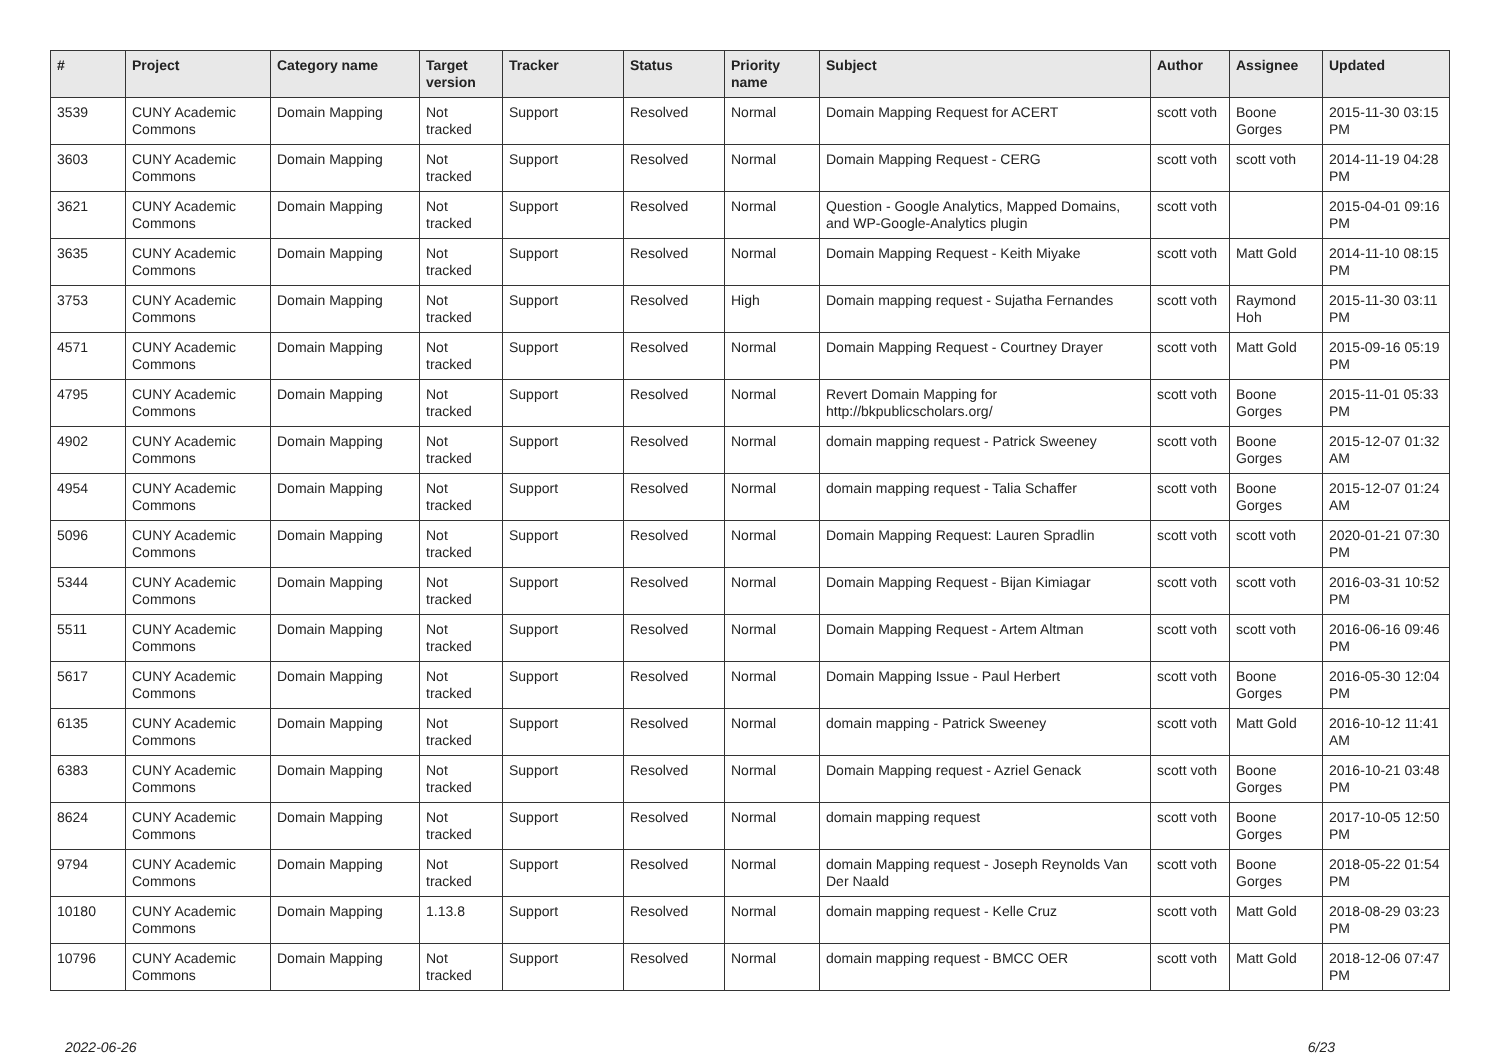| # | Project | Category name | Target version | Tracker | Status | Priority name | Subject | Author | Assignee | Updated |
| --- | --- | --- | --- | --- | --- | --- | --- | --- | --- | --- |
| 3539 | CUNY Academic Commons | Domain Mapping | Not tracked | Support | Resolved | Normal | Domain Mapping Request for ACERT | scott voth | Boone Gorges | 2015-11-30 03:15 PM |
| 3603 | CUNY Academic Commons | Domain Mapping | Not tracked | Support | Resolved | Normal | Domain Mapping Request - CERG | scott voth | scott voth | 2014-11-19 04:28 PM |
| 3621 | CUNY Academic Commons | Domain Mapping | Not tracked | Support | Resolved | Normal | Question - Google Analytics, Mapped Domains, and WP-Google-Analytics plugin | scott voth | | 2015-04-01 09:16 PM |
| 3635 | CUNY Academic Commons | Domain Mapping | Not tracked | Support | Resolved | Normal | Domain Mapping Request - Keith Miyake | scott voth | Matt Gold | 2014-11-10 08:15 PM |
| 3753 | CUNY Academic Commons | Domain Mapping | Not tracked | Support | Resolved | High | Domain mapping request - Sujatha Fernandes | scott voth | Raymond Hoh | 2015-11-30 03:11 PM |
| 4571 | CUNY Academic Commons | Domain Mapping | Not tracked | Support | Resolved | Normal | Domain Mapping Request - Courtney Drayer | scott voth | Matt Gold | 2015-09-16 05:19 PM |
| 4795 | CUNY Academic Commons | Domain Mapping | Not tracked | Support | Resolved | Normal | Revert Domain Mapping for http://bkpublicscholars.org/ | scott voth | Boone Gorges | 2015-11-01 05:33 PM |
| 4902 | CUNY Academic Commons | Domain Mapping | Not tracked | Support | Resolved | Normal | domain mapping request - Patrick Sweeney | scott voth | Boone Gorges | 2015-12-07 01:32 AM |
| 4954 | CUNY Academic Commons | Domain Mapping | Not tracked | Support | Resolved | Normal | domain mapping request - Talia Schaffer | scott voth | Boone Gorges | 2015-12-07 01:24 AM |
| 5096 | CUNY Academic Commons | Domain Mapping | Not tracked | Support | Resolved | Normal | Domain Mapping Request: Lauren Spradlin | scott voth | scott voth | 2020-01-21 07:30 PM |
| 5344 | CUNY Academic Commons | Domain Mapping | Not tracked | Support | Resolved | Normal | Domain Mapping Request - Bijan Kimiagar | scott voth | scott voth | 2016-03-31 10:52 PM |
| 5511 | CUNY Academic Commons | Domain Mapping | Not tracked | Support | Resolved | Normal | Domain Mapping Request - Artem Altman | scott voth | scott voth | 2016-06-16 09:46 PM |
| 5617 | CUNY Academic Commons | Domain Mapping | Not tracked | Support | Resolved | Normal | Domain Mapping Issue - Paul Herbert | scott voth | Boone Gorges | 2016-05-30 12:04 PM |
| 6135 | CUNY Academic Commons | Domain Mapping | Not tracked | Support | Resolved | Normal | domain mapping - Patrick Sweeney | scott voth | Matt Gold | 2016-10-12 11:41 AM |
| 6383 | CUNY Academic Commons | Domain Mapping | Not tracked | Support | Resolved | Normal | Domain Mapping request - Azriel Genack | scott voth | Boone Gorges | 2016-10-21 03:48 PM |
| 8624 | CUNY Academic Commons | Domain Mapping | Not tracked | Support | Resolved | Normal | domain mapping request | scott voth | Boone Gorges | 2017-10-05 12:50 PM |
| 9794 | CUNY Academic Commons | Domain Mapping | Not tracked | Support | Resolved | Normal | domain Mapping request - Joseph Reynolds Van Der Naald | scott voth | Boone Gorges | 2018-05-22 01:54 PM |
| 10180 | CUNY Academic Commons | Domain Mapping | 1.13.8 | Support | Resolved | Normal | domain mapping request - Kelle Cruz | scott voth | Matt Gold | 2018-08-29 03:23 PM |
| 10796 | CUNY Academic Commons | Domain Mapping | Not tracked | Support | Resolved | Normal | domain mapping request - BMCC OER | scott voth | Matt Gold | 2018-12-06 07:47 PM |
2022-06-26 6/23